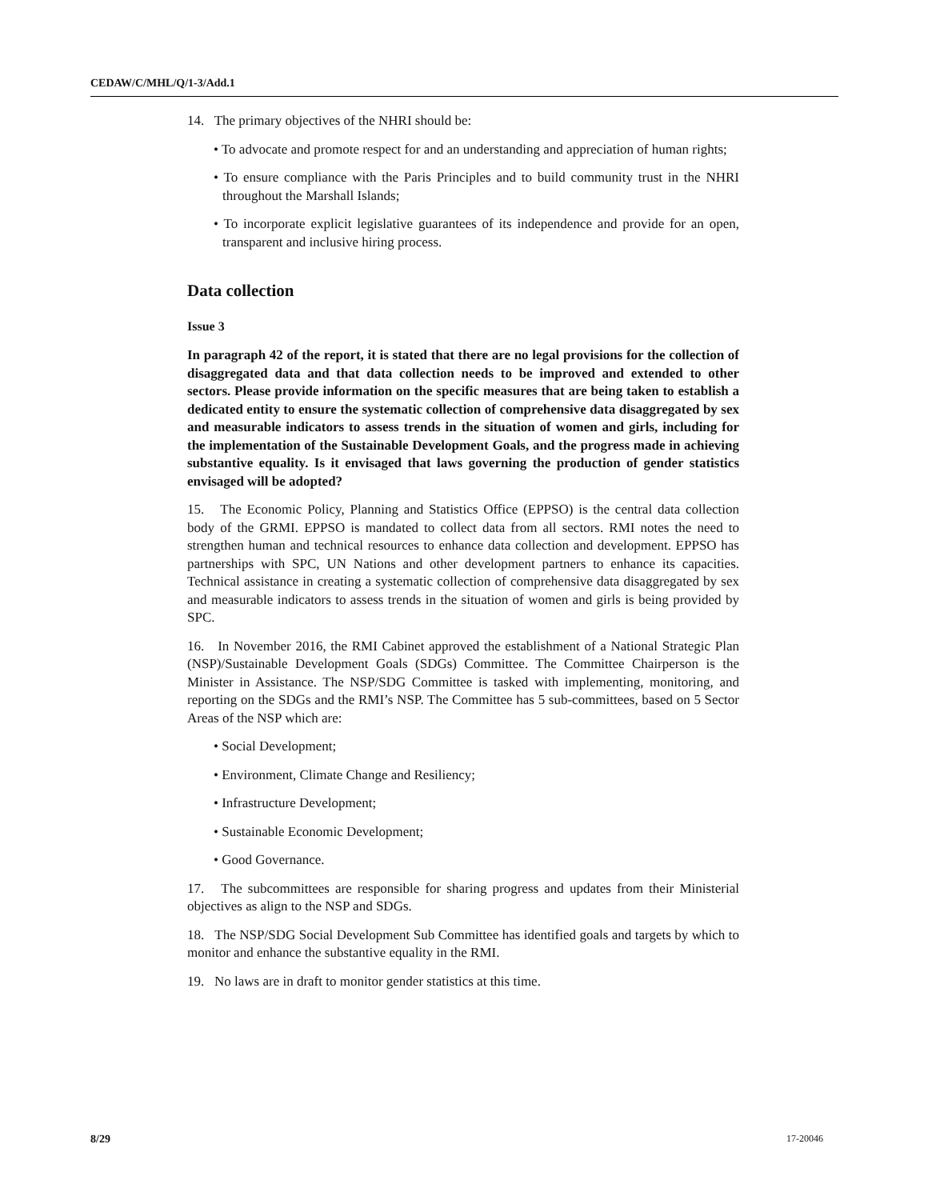CEDAW/C/MHL/Q/1-3/Add.1
14. The primary objectives of the NHRI should be:
• To advocate and promote respect for and an understanding and appreciation of human rights;
• To ensure compliance with the Paris Principles and to build community trust in the NHRI throughout the Marshall Islands;
• To incorporate explicit legislative guarantees of its independence and provide for an open, transparent and inclusive hiring process.
Data collection
Issue 3
In paragraph 42 of the report, it is stated that there are no legal provisions for the collection of disaggregated data and that data collection needs to be improved and extended to other sectors. Please provide information on the specific measures that are being taken to establish a dedicated entity to ensure the systematic collection of comprehensive data disaggregated by sex and measurable indicators to assess trends in the situation of women and girls, including for the implementation of the Sustainable Development Goals, and the progress made in achieving substantive equality. Is it envisaged that laws governing the production of gender statistics envisaged will be adopted?
15. The Economic Policy, Planning and Statistics Office (EPPSO) is the central data collection body of the GRMI. EPPSO is mandated to collect data from all sectors. RMI notes the need to strengthen human and technical resources to enhance data collection and development. EPPSO has partnerships with SPC, UN Nations and other development partners to enhance its capacities. Technical assistance in creating a systematic collection of comprehensive data disaggregated by sex and measurable indicators to assess trends in the situation of women and girls is being provided by SPC.
16. In November 2016, the RMI Cabinet approved the establishment of a National Strategic Plan (NSP)/Sustainable Development Goals (SDGs) Committee. The Committee Chairperson is the Minister in Assistance. The NSP/SDG Committee is tasked with implementing, monitoring, and reporting on the SDGs and the RMI’s NSP. The Committee has 5 sub-committees, based on 5 Sector Areas of the NSP which are:
• Social Development;
• Environment, Climate Change and Resiliency;
• Infrastructure Development;
• Sustainable Economic Development;
• Good Governance.
17. The subcommittees are responsible for sharing progress and updates from their Ministerial objectives as align to the NSP and SDGs.
18. The NSP/SDG Social Development Sub Committee has identified goals and targets by which to monitor and enhance the substantive equality in the RMI.
19. No laws are in draft to monitor gender statistics at this time.
8/29 17-20046